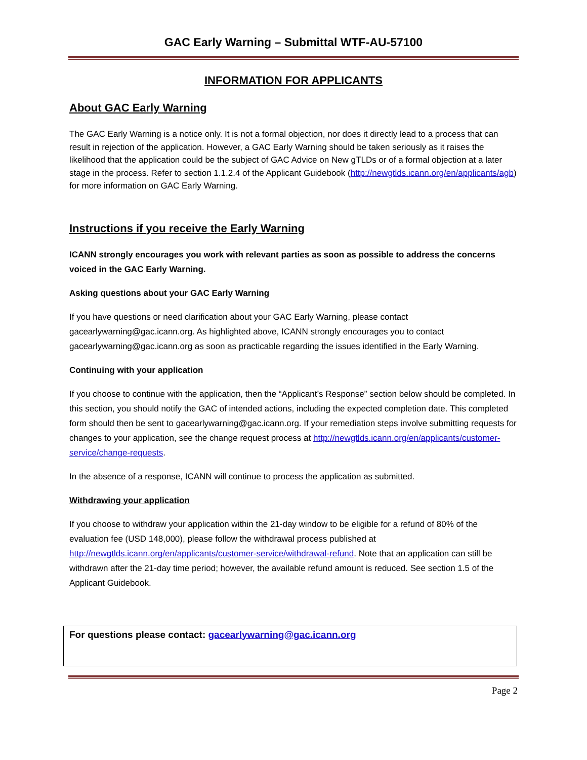GAC Early Warning – Submittal WTF-AU-57100
INFORMATION FOR APPLICANTS
About GAC Early Warning
The GAC Early Warning is a notice only. It is not a formal objection, nor does it directly lead to a process that can result in rejection of the application. However, a GAC Early Warning should be taken seriously as it raises the likelihood that the application could be the subject of GAC Advice on New gTLDs or of a formal objection at a later stage in the process. Refer to section 1.1.2.4 of the Applicant Guidebook (http://newgtlds.icann.org/en/applicants/agb) for more information on GAC Early Warning.
Instructions if you receive the Early Warning
ICANN strongly encourages you work with relevant parties as soon as possible to address the concerns voiced in the GAC Early Warning.
Asking questions about your GAC Early Warning
If you have questions or need clarification about your GAC Early Warning, please contact gacearlywarning@gac.icann.org. As highlighted above, ICANN strongly encourages you to contact gacearlywarning@gac.icann.org as soon as practicable regarding the issues identified in the Early Warning.
Continuing with your application
If you choose to continue with the application, then the “Applicant’s Response” section below should be completed. In this section, you should notify the GAC of intended actions, including the expected completion date. This completed form should then be sent to gacearlywarning@gac.icann.org. If your remediation steps involve submitting requests for changes to your application, see the change request process at http://newgtlds.icann.org/en/applicants/customer-service/change-requests.
In the absence of a response, ICANN will continue to process the application as submitted.
Withdrawing your application
If you choose to withdraw your application within the 21-day window to be eligible for a refund of 80% of the evaluation fee (USD 148,000), please follow the withdrawal process published at http://newgtlds.icann.org/en/applicants/customer-service/withdrawal-refund. Note that an application can still be withdrawn after the 21-day time period; however, the available refund amount is reduced. See section 1.5 of the Applicant Guidebook.
For questions please contact: gacearlywarning@gac.icann.org
Page 2